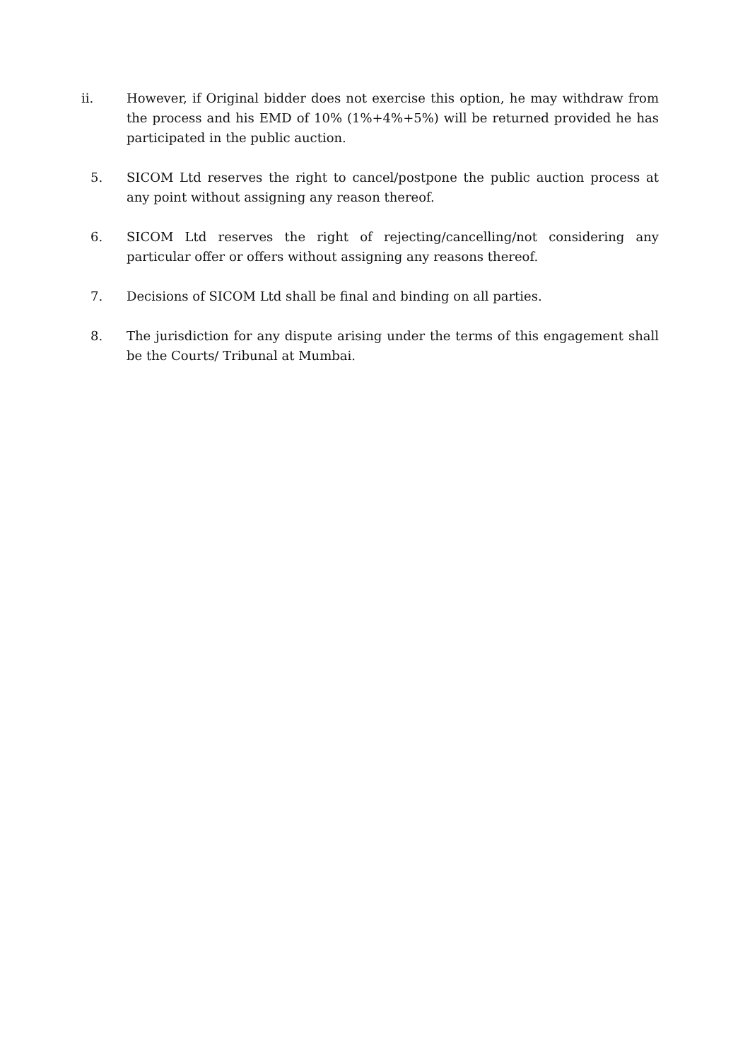ii. However, if Original bidder does not exercise this option, he may withdraw from the process and his EMD of 10% (1%+4%+5%) will be returned provided he has participated in the public auction.
5. SICOM Ltd reserves the right to cancel/postpone the public auction process at any point without assigning any reason thereof.
6. SICOM Ltd reserves the right of rejecting/cancelling/not considering any particular offer or offers without assigning any reasons thereof.
7. Decisions of SICOM Ltd shall be final and binding on all parties.
8. The jurisdiction for any dispute arising under the terms of this engagement shall be the Courts/ Tribunal at Mumbai.